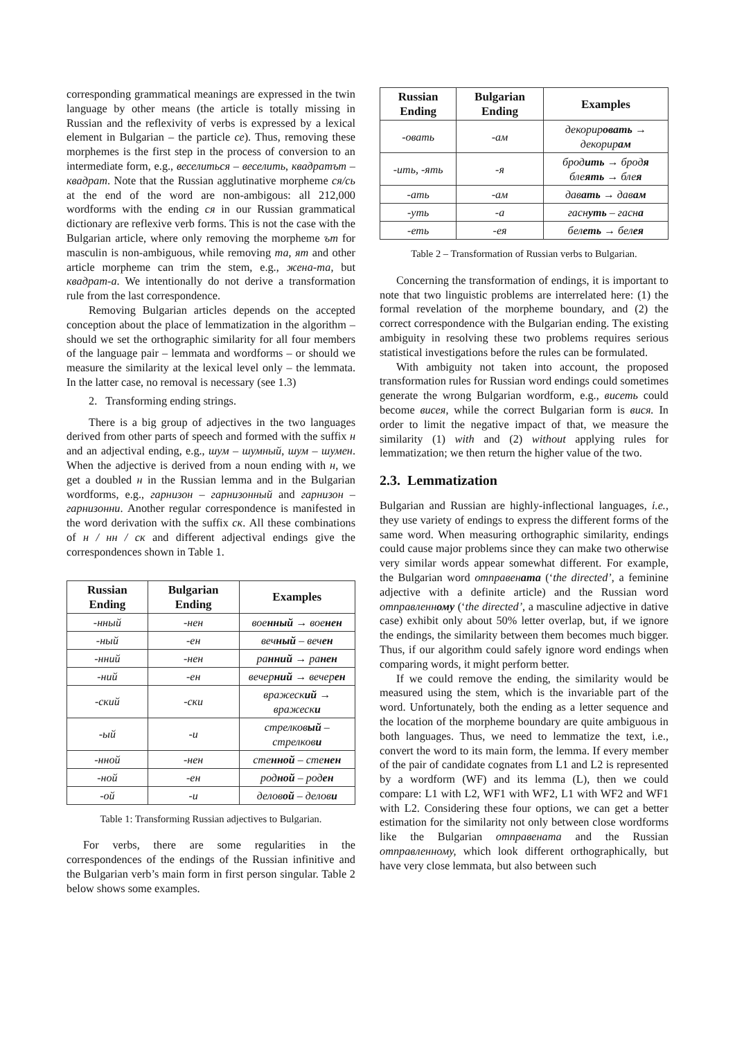corresponding grammatical meanings are expressed in the twin language by other means (the article is totally missing in Russian and the reflexivity of verbs is expressed by a lexical element in Bulgarian – the particle се). Thus, removing these morphemes is the first step in the process of conversion to an intermediate form, e.g., веселиться – веселить, квадратът – квадрат. Note that the Russian agglutinative morpheme ся/сь at the end of the word are non-ambigous: all 212,000 wordforms with the ending ся in our Russian grammatical dictionary are reflexive verb forms. This is not the case with the Bulgarian article, where only removing the morpheme ът for masculin is non-ambiguous, while removing та, ят and other article morpheme can trim the stem, e.g., жена-та, but квадрат-а. We intentionally do not derive a transformation rule from the last correspondence.
Removing Bulgarian articles depends on the accepted conception about the place of lemmatization in the algorithm – should we set the orthographic similarity for all four members of the language pair – lemmata and wordforms – or should we measure the similarity at the lexical level only – the lemmata. In the latter case, no removal is necessary (see 1.3)
2. Transforming ending strings.
There is a big group of adjectives in the two languages derived from other parts of speech and formed with the suffix н and an adjectival ending, e.g., шум – шумный, шум – шумен. When the adjective is derived from a noun ending with н, we get a doubled н in the Russian lemma and in the Bulgarian wordforms, e.g., гарнизон – гарнизонный and гарнизон – гарнизонни. Another regular correspondence is manifested in the word derivation with the suffix ск. All these combinations of н / нн / ск and different adjectival endings give the correspondences shown in Table 1.
| Russian Ending | Bulgarian Ending | Examples |
| --- | --- | --- |
| -нный | -нен | вое нный → вое нен |
| -ный | -ен | веч ный – веч ен |
| -нний | -нен | ра нний → ра нен |
| -ний | -ен | вечер ний → вечер ен |
| -ский | -ски | вражеск ий → вражеск и |
| -ый | -и | стрелков ый – стрелков и |
| -нной | -нен | сте нной – сте нен |
| -ной | -ен | род ной – род ен |
| -ой | -и | делов ой – делов и |
Table 1: Transforming Russian adjectives to Bulgarian.
For verbs, there are some regularities in the correspondences of the endings of the Russian infinitive and the Bulgarian verb’s main form in first person singular. Table 2 below shows some examples.
| Russian Ending | Bulgarian Ending | Examples |
| --- | --- | --- |
| -овать | -ам | декорир овать → декорир ам |
| -ить, -ять | -я | брод ить → брод я бле ять → бле я |
| -ать | -ам | дав ать → дав ам |
| -уть | -а | гасн уть – гасн а |
| -еть | -ея | бел еть → бел ея |
Table 2 – Transformation of Russian verbs to Bulgarian.
Concerning the transformation of endings, it is important to note that two linguistic problems are interrelated here: (1) the formal revelation of the morpheme boundary, and (2) the correct correspondence with the Bulgarian ending. The existing ambiguity in resolving these two problems requires serious statistical investigations before the rules can be formulated.
With ambiguity not taken into account, the proposed transformation rules for Russian word endings could sometimes generate the wrong Bulgarian wordform, e.g., висеть could become висея, while the correct Bulgarian form is вися. In order to limit the negative impact of that, we measure the similarity (1) with and (2) without applying rules for lemmatization; we then return the higher value of the two.
2.3. Lemmatization
Bulgarian and Russian are highly-inflectional languages, i.e., they use variety of endings to express the different forms of the same word. When measuring orthographic similarity, endings could cause major problems since they can make two otherwise very similar words appear somewhat different. For example, the Bulgarian word отправената (‘the directed’, a feminine adjective with a definite article) and the Russian word отправленному (‘the directed’, a masculine adjective in dative case) exhibit only about 50% letter overlap, but, if we ignore the endings, the similarity between them becomes much bigger. Thus, if our algorithm could safely ignore word endings when comparing words, it might perform better.
If we could remove the ending, the similarity would be measured using the stem, which is the invariable part of the word. Unfortunately, both the ending as a letter sequence and the location of the morpheme boundary are quite ambiguous in both languages. Thus, we need to lemmatize the text, i.e., convert the word to its main form, the lemma. If every member of the pair of candidate cognates from L1 and L2 is represented by a wordform (WF) and its lemma (L), then we could compare: L1 with L2, WF1 with WF2, L1 with WF2 and WF1 with L2. Considering these four options, we can get a better estimation for the similarity not only between close wordforms like the Bulgarian отправената and the Russian отправленному, which look different orthographically, but have very close lemmata, but also between such